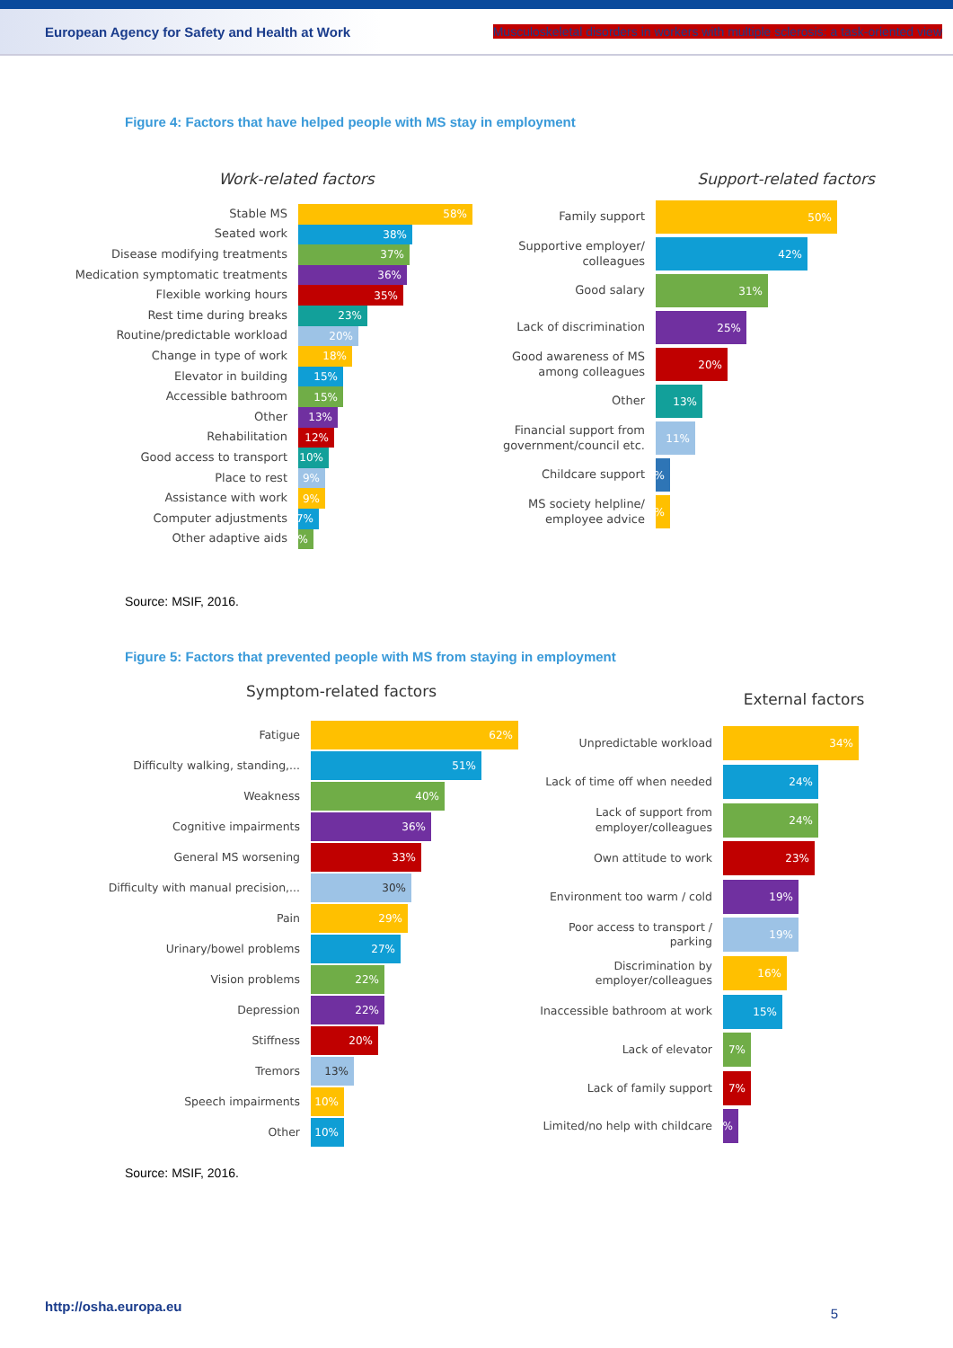European Agency for Safety and Health at Work Musculoskeletal disorders in workers with multiple sclerosis: a task-oriented view
Figure 4: Factors that have helped people with MS stay in employment
Work-related factors
Stable MS
58%
Seated work
38%
Disease modifying treatments
37%
Medication symptomatic treatments
36%
Flexible working hours
35%
Rest time during breaks
23%
Routine/predictable workload
20%
Change in type of work
18%
Elevator in building
15%
Accessible bathroom
15%
Other
13%
Rehabilitation
12%
Good access to transport
10%
Place to rest
9%
Assistance with work
9%
Computer adjustments
7%
Other adaptive aids
5%
Support-related factors
Family support
50%
Supportive employer/ colleagues
42%
Good salary
31%
Lack of discrimination
25%
Good awareness of MS among colleagues
20%
Other
13%
Financial support from government/council etc.
11%
Childcare support
4%
MS society helpline/ employee advice
4%
Source: MSIF, 2016.
Figure 5: Factors that prevented people with MS from staying in employment
Symptom-related factors
Fatigue
62%
Difficulty walking, standing,...
51%
Weakness
40%
Cognitive impairments
36%
General MS worsening
33%
Difficulty with manual precision,...
30%
Pain
29%
Urinary/bowel problems
27%
Vision problems
22%
Depression
22%
Stiffness
20%
Tremors
13%
Speech impairments
10%
Other
10%
External factors
Unpredictable workload
34%
Lack of time off when needed
24%
Lack of support from employer/colleagues
24%
Own attitude to work
23%
Environment too warm / cold
19%
Poor access to transport / parking
19%
Discrimination by employer/colleagues
16%
Inaccessible bathroom at work
15%
Lack of elevator
7%
Lack of family support
7%
Limited/no help with childcare
4%
Source: MSIF, 2016.
http://osha.europa.eu 5